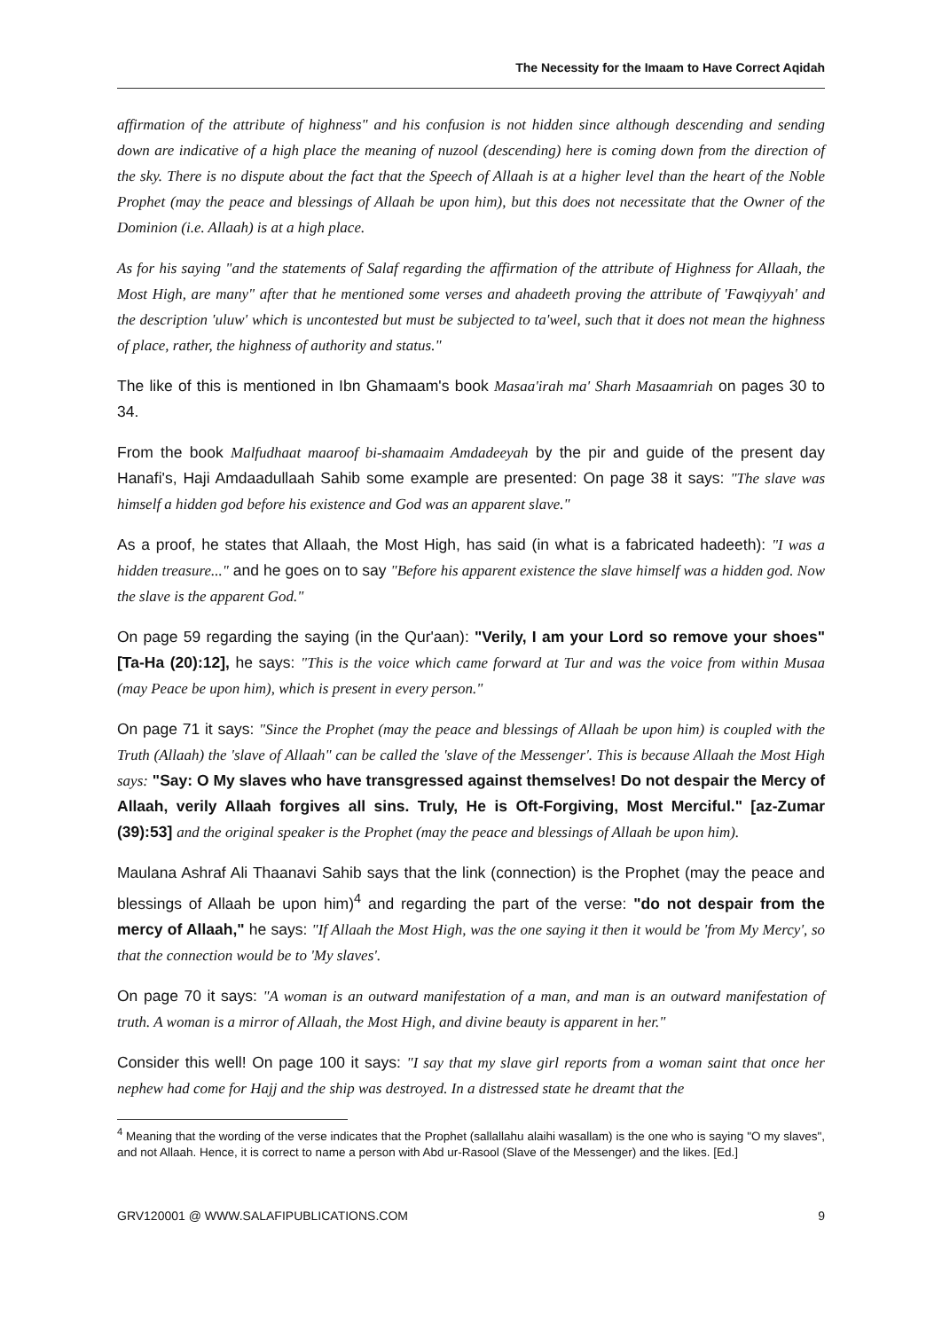The Necessity for the Imaam to Have Correct Aqidah
affirmation of the attribute of highness" and his confusion is not hidden since although descending and sending down are indicative of a high place the meaning of nuzool (descending) here is coming down from the direction of the sky. There is no dispute about the fact that the Speech of Allaah is at a higher level than the heart of the Noble Prophet (may the peace and blessings of Allaah be upon him), but this does not necessitate that the Owner of the Dominion (i.e. Allaah) is at a high place.
As for his saying "and the statements of Salaf regarding the affirmation of the attribute of Highness for Allaah, the Most High, are many" after that he mentioned some verses and ahadeeth proving the attribute of 'Fawqiyyah' and the description 'uluw' which is uncontested but must be subjected to ta'weel, such that it does not mean the highness of place, rather, the highness of authority and status."
The like of this is mentioned in Ibn Ghamaam's book Masaa'irah ma' Sharh Masaamriah on pages 30 to 34.
From the book Malfudhaat maaroof bi-shamaaim Amdadeeyah by the pir and guide of the present day Hanafi's, Haji Amdaadullaah Sahib some example are presented: On page 38 it says: "The slave was himself a hidden god before his existence and God was an apparent slave."
As a proof, he states that Allaah, the Most High, has said (in what is a fabricated hadeeth): "I was a hidden treasure..." and he goes on to say "Before his apparent existence the slave himself was a hidden god. Now the slave is the apparent God."
On page 59 regarding the saying (in the Qur'aan): "Verily, I am your Lord so remove your shoes" [Ta-Ha (20):12], he says: "This is the voice which came forward at Tur and was the voice from within Musaa (may Peace be upon him), which is present in every person."
On page 71 it says: "Since the Prophet (may the peace and blessings of Allaah be upon him) is coupled with the Truth (Allaah) the 'slave of Allaah" can be called the 'slave of the Messenger'. This is because Allaah the Most High says: "Say: O My slaves who have transgressed against themselves! Do not despair the Mercy of Allaah, verily Allaah forgives all sins. Truly, He is Oft-Forgiving, Most Merciful." [az-Zumar (39):53] and the original speaker is the Prophet (may the peace and blessings of Allaah be upon him).
Maulana Ashraf Ali Thaanavi Sahib says that the link (connection) is the Prophet (may the peace and blessings of Allaah be upon him)<sup>4</sup> and regarding the part of the verse: "do not despair from the mercy of Allaah," he says: "If Allaah the Most High, was the one saying it then it would be 'from My Mercy', so that the connection would be to 'My slaves'.
On page 70 it says: "A woman is an outward manifestation of a man, and man is an outward manifestation of truth. A woman is a mirror of Allaah, the Most High, and divine beauty is apparent in her."
Consider this well! On page 100 it says: "I say that my slave girl reports from a woman saint that once her nephew had come for Hajj and the ship was destroyed. In a distressed state he dreamt that the
<sup>4</sup> Meaning that the wording of the verse indicates that the Prophet (sallallahu alaihi wasallam) is the one who is saying "O my slaves", and not Allaah. Hence, it is correct to name a person with Abd ur-Rasool (Slave of the Messenger) and the likes. [Ed.]
GRV120001 @ WWW.SALAFIPUBLICATIONS.COM 9